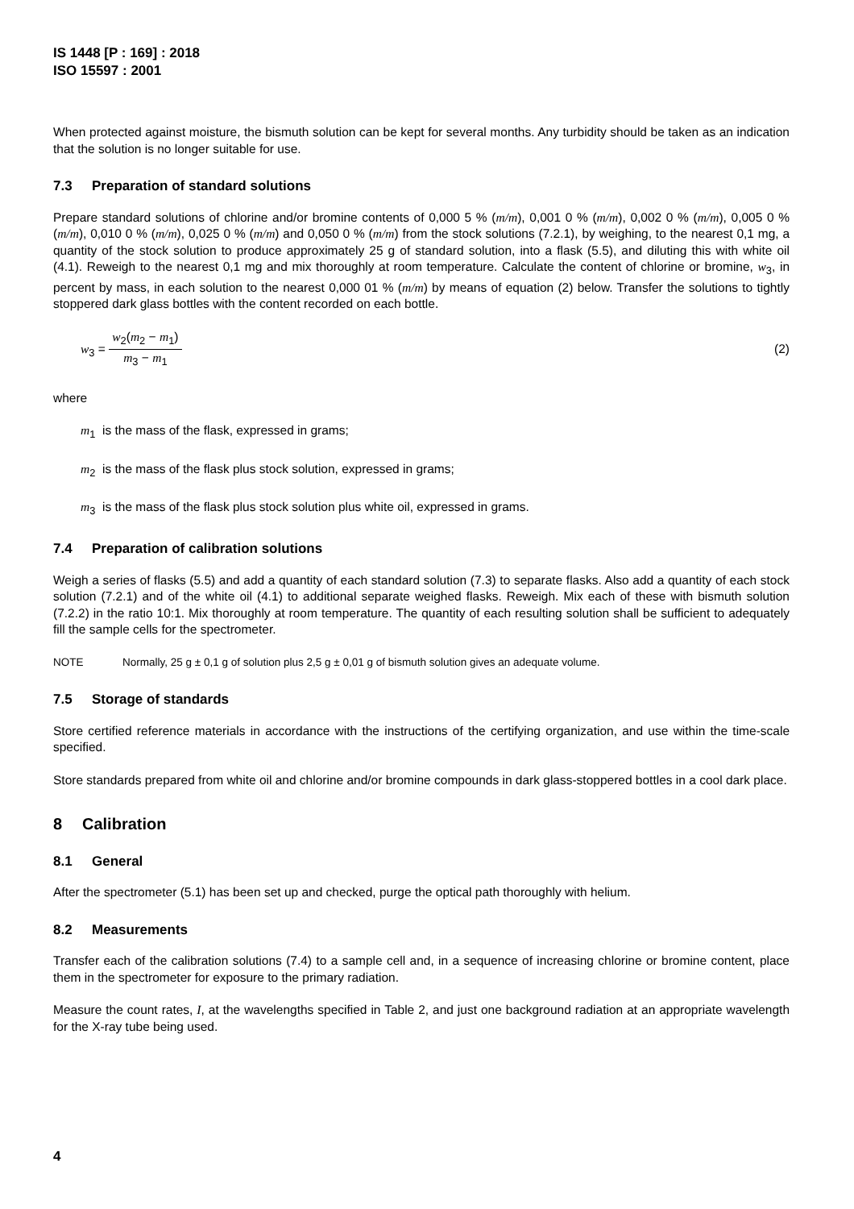IS 1448 [P : 169] : 2018
ISO 15597 : 2001
When protected against moisture, the bismuth solution can be kept for several months. Any turbidity should be taken as an indication that the solution is no longer suitable for use.
7.3 Preparation of standard solutions
Prepare standard solutions of chlorine and/or bromine contents of 0,000 5 % (m/m), 0,001 0 % (m/m), 0,002 0 % (m/m), 0,005 0 % (m/m), 0,010 0 % (m/m), 0,025 0 % (m/m) and 0,050 0 % (m/m) from the stock solutions (7.2.1), by weighing, to the nearest 0,1 mg, a quantity of the stock solution to produce approximately 25 g of standard solution, into a flask (5.5), and diluting this with white oil (4.1). Reweigh to the nearest 0,1 mg and mix thoroughly at room temperature. Calculate the content of chlorine or bromine, w<sub>3</sub>, in percent by mass, in each solution to the nearest 0,000 01 % (m/m) by means of equation (2) below. Transfer the solutions to tightly stoppered dark glass bottles with the content recorded on each bottle.
w<sub>3</sub> = w<sub>2</sub>(m<sub>2</sub> − m<sub>1</sub>) m<sub>3</sub> − m<sub>1</sub> (2)
where
m<sub>1</sub> is the mass of the flask, expressed in grams;
m<sub>2</sub> is the mass of the flask plus stock solution, expressed in grams;
m<sub>3</sub> is the mass of the flask plus stock solution plus white oil, expressed in grams.
7.4 Preparation of calibration solutions
Weigh a series of flasks (5.5) and add a quantity of each standard solution (7.3) to separate flasks. Also add a quantity of each stock solution (7.2.1) and of the white oil (4.1) to additional separate weighed flasks. Reweigh. Mix each of these with bismuth solution (7.2.2) in the ratio 10:1. Mix thoroughly at room temperature. The quantity of each resulting solution shall be sufficient to adequately fill the sample cells for the spectrometer.
NOTE Normally, 25 g ± 0,1 g of solution plus 2,5 g ± 0,01 g of bismuth solution gives an adequate volume.
7.5 Storage of standards
Store certified reference materials in accordance with the instructions of the certifying organization, and use within the time-scale specified.
Store standards prepared from white oil and chlorine and/or bromine compounds in dark glass-stoppered bottles in a cool dark place.
8 Calibration
8.1 General
After the spectrometer (5.1) has been set up and checked, purge the optical path thoroughly with helium.
8.2 Measurements
Transfer each of the calibration solutions (7.4) to a sample cell and, in a sequence of increasing chlorine or bromine content, place them in the spectrometer for exposure to the primary radiation.
Measure the count rates, I, at the wavelengths specified in Table 2, and just one background radiation at an appropriate wavelength for the X-ray tube being used.
4